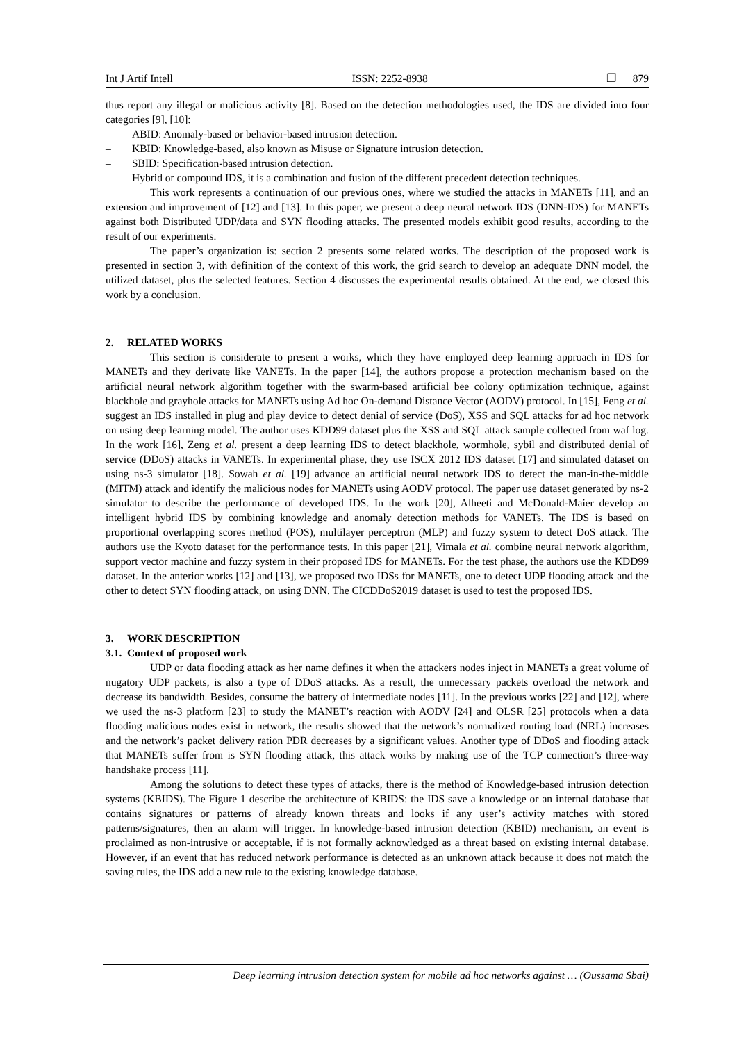Int J Artif Intell ISSN: 2252-8938 ❐ 879
thus report any illegal or malicious activity [8]. Based on the detection methodologies used, the IDS are divided into four categories [9], [10]:
– ABID: Anomaly-based or behavior-based intrusion detection.
– KBID: Knowledge-based, also known as Misuse or Signature intrusion detection.
– SBID: Specification-based intrusion detection.
– Hybrid or compound IDS, it is a combination and fusion of the different precedent detection techniques.
This work represents a continuation of our previous ones, where we studied the attacks in MANETs [11], and an extension and improvement of [12] and [13]. In this paper, we present a deep neural network IDS (DNN-IDS) for MANETs against both Distributed UDP/data and SYN flooding attacks. The presented models exhibit good results, according to the result of our experiments.
The paper’s organization is: section 2 presents some related works. The description of the proposed work is presented in section 3, with definition of the context of this work, the grid search to develop an adequate DNN model, the utilized dataset, plus the selected features. Section 4 discusses the experimental results obtained. At the end, we closed this work by a conclusion.
2. RELATED WORKS
This section is considerate to present a works, which they have employed deep learning approach in IDS for MANETs and they derivate like VANETs. In the paper [14], the authors propose a protection mechanism based on the artificial neural network algorithm together with the swarm-based artificial bee colony optimization technique, against blackhole and grayhole attacks for MANETs using Ad hoc On-demand Distance Vector (AODV) protocol. In [15], Feng et al. suggest an IDS installed in plug and play device to detect denial of service (DoS), XSS and SQL attacks for ad hoc network on using deep learning model. The author uses KDD99 dataset plus the XSS and SQL attack sample collected from waf log. In the work [16], Zeng et al. present a deep learning IDS to detect blackhole, wormhole, sybil and distributed denial of service (DDoS) attacks in VANETs. In experimental phase, they use ISCX 2012 IDS dataset [17] and simulated dataset on using ns-3 simulator [18]. Sowah et al. [19] advance an artificial neural network IDS to detect the man-in-the-middle (MITM) attack and identify the malicious nodes for MANETs using AODV protocol. The paper use dataset generated by ns-2 simulator to describe the performance of developed IDS. In the work [20], Alheeti and McDonald-Maier develop an intelligent hybrid IDS by combining knowledge and anomaly detection methods for VANETs. The IDS is based on proportional overlapping scores method (POS), multilayer perceptron (MLP) and fuzzy system to detect DoS attack. The authors use the Kyoto dataset for the performance tests. In this paper [21], Vimala et al. combine neural network algorithm, support vector machine and fuzzy system in their proposed IDS for MANETs. For the test phase, the authors use the KDD99 dataset. In the anterior works [12] and [13], we proposed two IDSs for MANETs, one to detect UDP flooding attack and the other to detect SYN flooding attack, on using DNN. The CICDDoS2019 dataset is used to test the proposed IDS.
3. WORK DESCRIPTION
3.1. Context of proposed work
UDP or data flooding attack as her name defines it when the attackers nodes inject in MANETs a great volume of nugatory UDP packets, is also a type of DDoS attacks. As a result, the unnecessary packets overload the network and decrease its bandwidth. Besides, consume the battery of intermediate nodes [11]. In the previous works [22] and [12], where we used the ns-3 platform [23] to study the MANET’s reaction with AODV [24] and OLSR [25] protocols when a data flooding malicious nodes exist in network, the results showed that the network’s normalized routing load (NRL) increases and the network’s packet delivery ration PDR decreases by a significant values. Another type of DDoS and flooding attack that MANETs suffer from is SYN flooding attack, this attack works by making use of the TCP connection’s three-way handshake process [11].
Among the solutions to detect these types of attacks, there is the method of Knowledge-based intrusion detection systems (KBIDS). The Figure 1 describe the architecture of KBIDS: the IDS save a knowledge or an internal database that contains signatures or patterns of already known threats and looks if any user’s activity matches with stored patterns/signatures, then an alarm will trigger. In knowledge-based intrusion detection (KBID) mechanism, an event is proclaimed as non-intrusive or acceptable, if is not formally acknowledged as a threat based on existing internal database. However, if an event that has reduced network performance is detected as an unknown attack because it does not match the saving rules, the IDS add a new rule to the existing knowledge database.
Deep learning intrusion detection system for mobile ad hoc networks against … (Oussama Sbai)